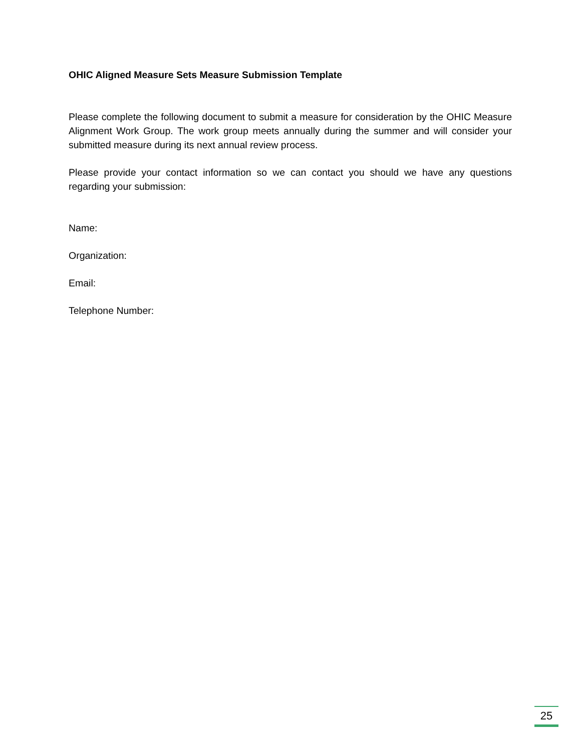OHIC Aligned Measure Sets Measure Submission Template
Please complete the following document to submit a measure for consideration by the OHIC Measure Alignment Work Group. The work group meets annually during the summer and will consider your submitted measure during its next annual review process.
Please provide your contact information so we can contact you should we have any questions regarding your submission:
Name:
Organization:
Email:
Telephone Number:
25